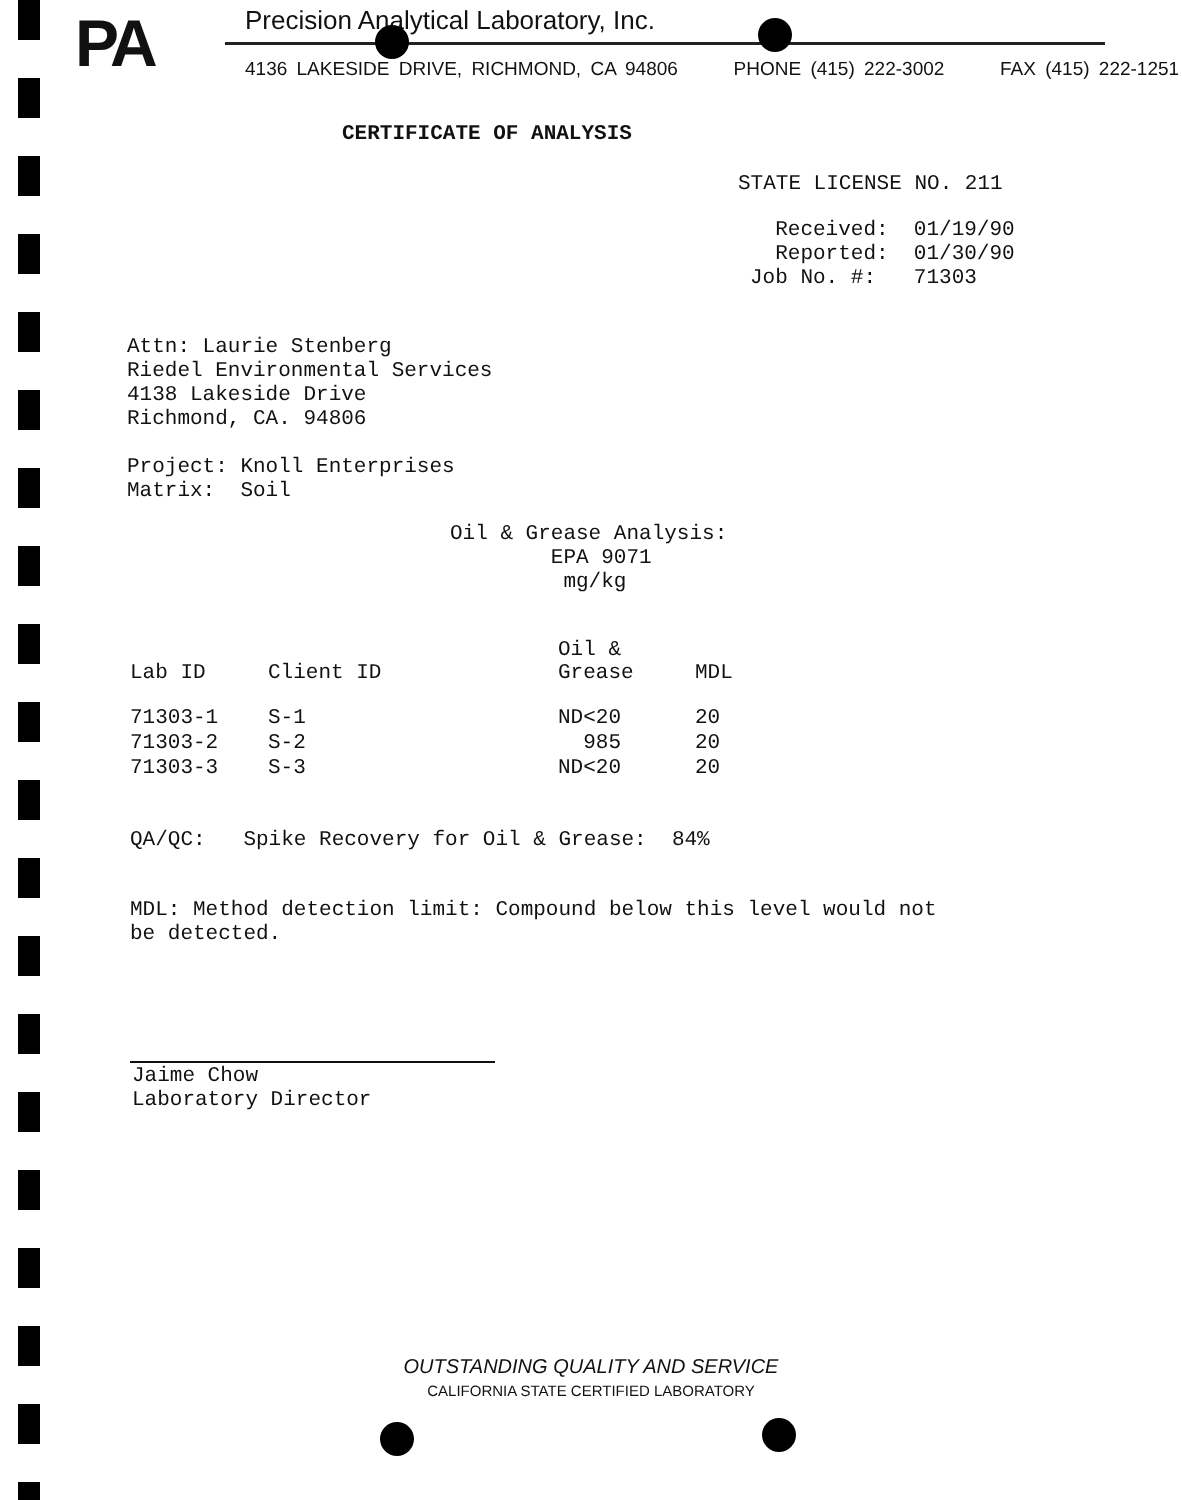PA
Precision Analytical Laboratory, Inc.
4136 LAKESIDE DRIVE, RICHMOND, CA 94806 PHONE (415) 222-3002 FAX (415) 222-1251
CERTIFICATE OF ANALYSIS
STATE LICENSE NO. 211
Received: 01/19/90 Reported: 01/30/90 Job No. #: 71303
Attn: Laurie Stenberg Riedel Environmental Services 4138 Lakeside Drive Richmond, CA. 94806 Project: Knoll Enterprises Matrix: Soil
Oil & Grease Analysis: EPA 9071 mg/kg
| Lab ID | Client ID | Oil & Grease | MDL |
| --- | --- | --- | --- |
| 71303-1 | S-1 | ND<20 | 20 |
| 71303-2 | S-2 | 985 | 20 |
| 71303-3 | S-3 | ND<20 | 20 |
QA/QC: Spike Recovery for Oil & Grease: 84%
MDL: Method detection limit: Compound below this level would not be detected.
Jaime Chow Laboratory Director
OUTSTANDING QUALITY AND SERVICE
CALIFORNIA STATE CERTIFIED LABORATORY